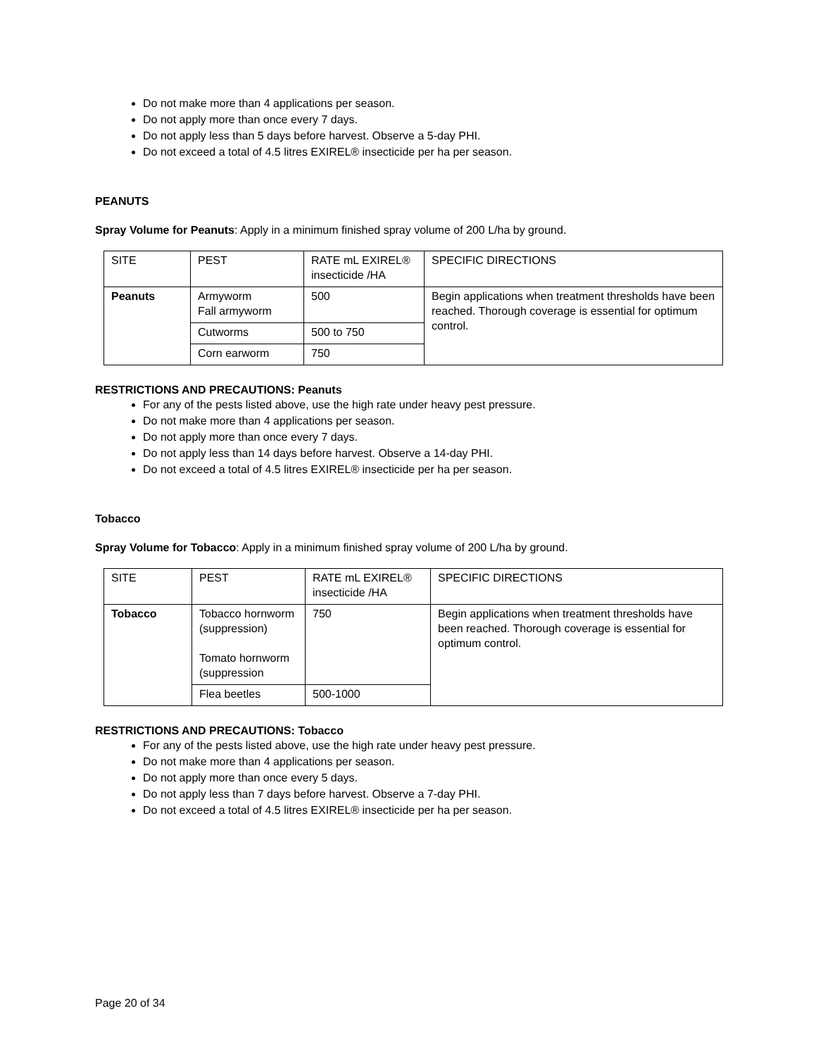Do not make more than 4 applications per season.
Do not apply more than once every 7 days.
Do not apply less than 5 days before harvest. Observe a 5-day PHI.
Do not exceed a total of 4.5 litres EXIREL® insecticide per ha per season.
PEANUTS
Spray Volume for Peanuts: Apply in a minimum finished spray volume of 200 L/ha by ground.
| SITE | PEST | RATE mL EXIREL® insecticide /HA | SPECIFIC DIRECTIONS |
| Peanuts | Armyworm Fall armyworm | 500 | Begin applications when treatment thresholds have been reached. Thorough coverage is essential for optimum control. |
| | Cutworms | 500 to 750 | |
| | Corn earworm | 750 | |
RESTRICTIONS AND PRECAUTIONS: Peanuts
For any of the pests listed above, use the high rate under heavy pest pressure.
Do not make more than 4 applications per season.
Do not apply more than once every 7 days.
Do not apply less than 14 days before harvest. Observe a 14-day PHI.
Do not exceed a total of 4.5 litres EXIREL® insecticide per ha per season.
Tobacco
Spray Volume for Tobacco: Apply in a minimum finished spray volume of 200 L/ha by ground.
| SITE | PEST | RATE mL EXIREL® insecticide /HA | SPECIFIC DIRECTIONS |
| Tobacco | Tobacco hornworm (suppression) Tomato hornworm (suppression | 750 | Begin applications when treatment thresholds have been reached. Thorough coverage is essential for optimum control. |
| | Flea beetles | 500-1000 | |
RESTRICTIONS AND PRECAUTIONS: Tobacco
For any of the pests listed above, use the high rate under heavy pest pressure.
Do not make more than 4 applications per season.
Do not apply more than once every 5 days.
Do not apply less than 7 days before harvest. Observe a 7-day PHI.
Do not exceed a total of 4.5 litres EXIREL® insecticide per ha per season.
Page 20 of 34